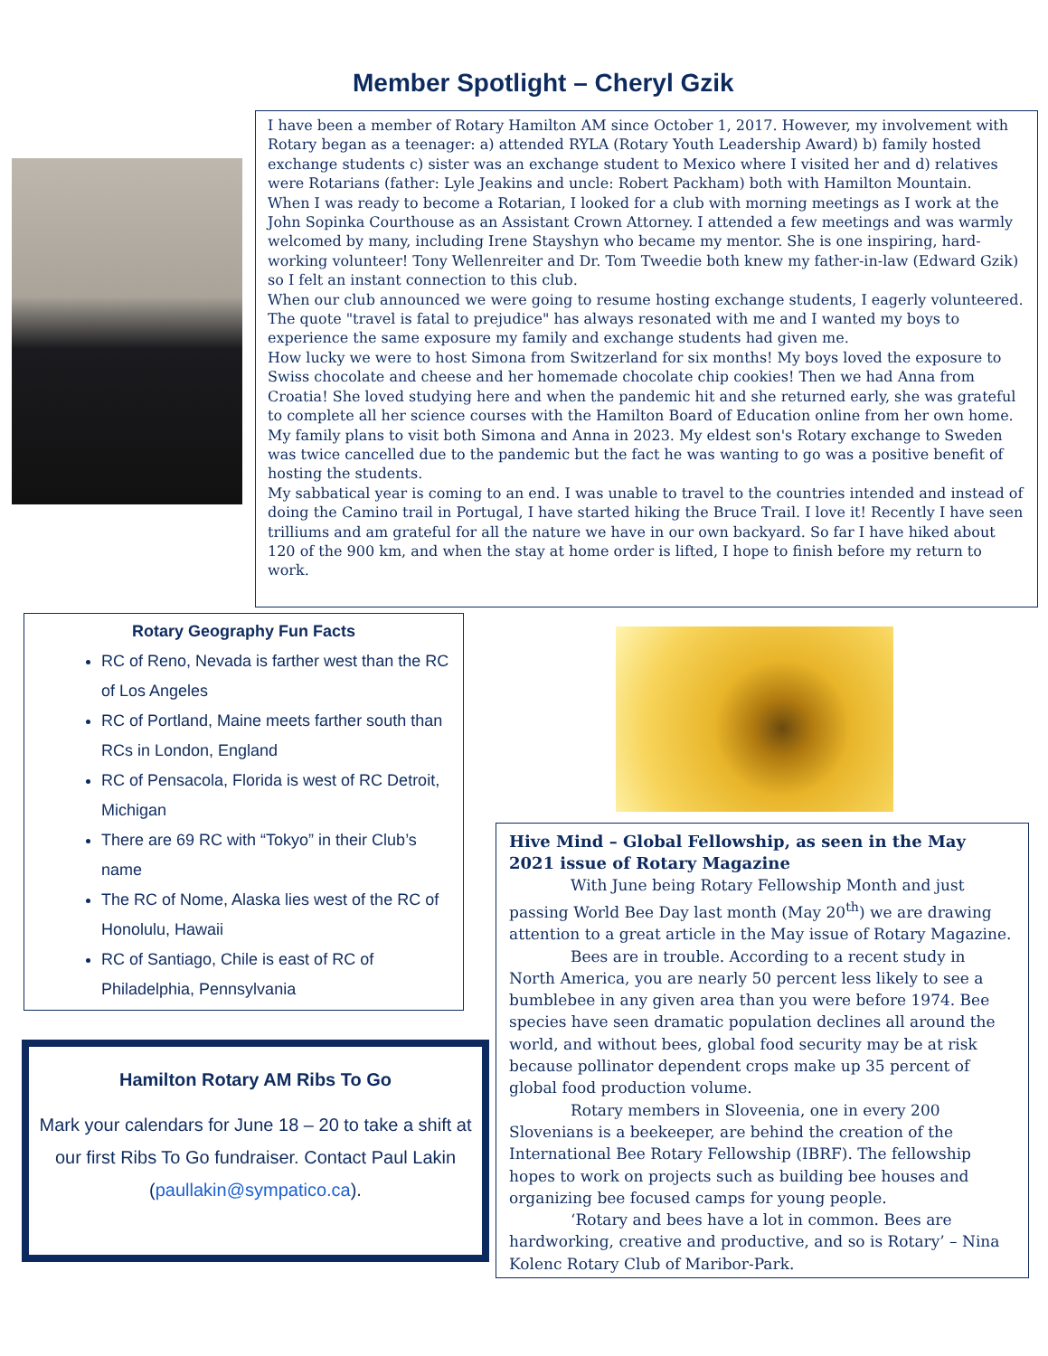Member Spotlight – Cheryl Gzik
I have been a member of Rotary Hamilton AM since October 1, 2017. However, my involvement with Rotary began as a teenager: a) attended RYLA (Rotary Youth Leadership Award) b) family hosted exchange students c) sister was an exchange student to Mexico where I visited her and d) relatives were Rotarians (father: Lyle Jeakins and uncle: Robert Packham) both with Hamilton Mountain.
When I was ready to become a Rotarian, I looked for a club with morning meetings as I work at the John Sopinka Courthouse as an Assistant Crown Attorney. I attended a few meetings and was warmly welcomed by many, including Irene Stayshyn who became my mentor. She is one inspiring, hard-working volunteer! Tony Wellenreiter and Dr. Tom Tweedie both knew my father-in-law (Edward Gzik) so I felt an instant connection to this club.
When our club announced we were going to resume hosting exchange students, I eagerly volunteered. The quote "travel is fatal to prejudice" has always resonated with me and I wanted my boys to experience the same exposure my family and exchange students had given me.
How lucky we were to host Simona from Switzerland for six months! My boys loved the exposure to Swiss chocolate and cheese and her homemade chocolate chip cookies! Then we had Anna from Croatia! She loved studying here and when the pandemic hit and she returned early, she was grateful to complete all her science courses with the Hamilton Board of Education online from her own home. My family plans to visit both Simona and Anna in 2023. My eldest son's Rotary exchange to Sweden was twice cancelled due to the pandemic but the fact he was wanting to go was a positive benefit of hosting the students.
My sabbatical year is coming to an end. I was unable to travel to the countries intended and instead of doing the Camino trail in Portugal, I have started hiking the Bruce Trail. I love it! Recently I have seen trilliums and am grateful for all the nature we have in our own backyard. So far I have hiked about 120 of the 900 km, and when the stay at home order is lifted, I hope to finish before my return to work.
Rotary Geography Fun Facts
RC of Reno, Nevada is farther west than the RC of Los Angeles
RC of Portland, Maine meets farther south than RCs in London, England
RC of Pensacola, Florida is west of RC Detroit, Michigan
There are 69 RC with “Tokyo” in their Club’s name
The RC of Nome, Alaska lies west of the RC of Honolulu, Hawaii
RC of Santiago, Chile is east of RC of Philadelphia, Pennsylvania
Hamilton Rotary AM Ribs To Go
Mark your calendars for June 18 – 20 to take a shift at our first Ribs To Go fundraiser. Contact Paul Lakin (paullakin@sympatico.ca).
Hive Mind – Global Fellowship, as seen in the May 2021 issue of Rotary Magazine
With June being Rotary Fellowship Month and just passing World Bee Day last month (May 20<sup>th</sup>) we are drawing attention to a great article in the May issue of Rotary Magazine.
Bees are in trouble. According to a recent study in North America, you are nearly 50 percent less likely to see a bumblebee in any given area than you were before 1974. Bee species have seen dramatic population declines all around the world, and without bees, global food security may be at risk because pollinator dependent crops make up 35 percent of global food production volume.
Rotary members in Sloveenia, one in every 200 Slovenians is a beekeeper, are behind the creation of the International Bee Rotary Fellowship (IBRF). The fellowship hopes to work on projects such as building bee houses and organizing bee focused camps for young people.
‘Rotary and bees have a lot in common. Bees are hardworking, creative and productive, and so is Rotary’ – Nina Kolenc Rotary Club of Maribor-Park.